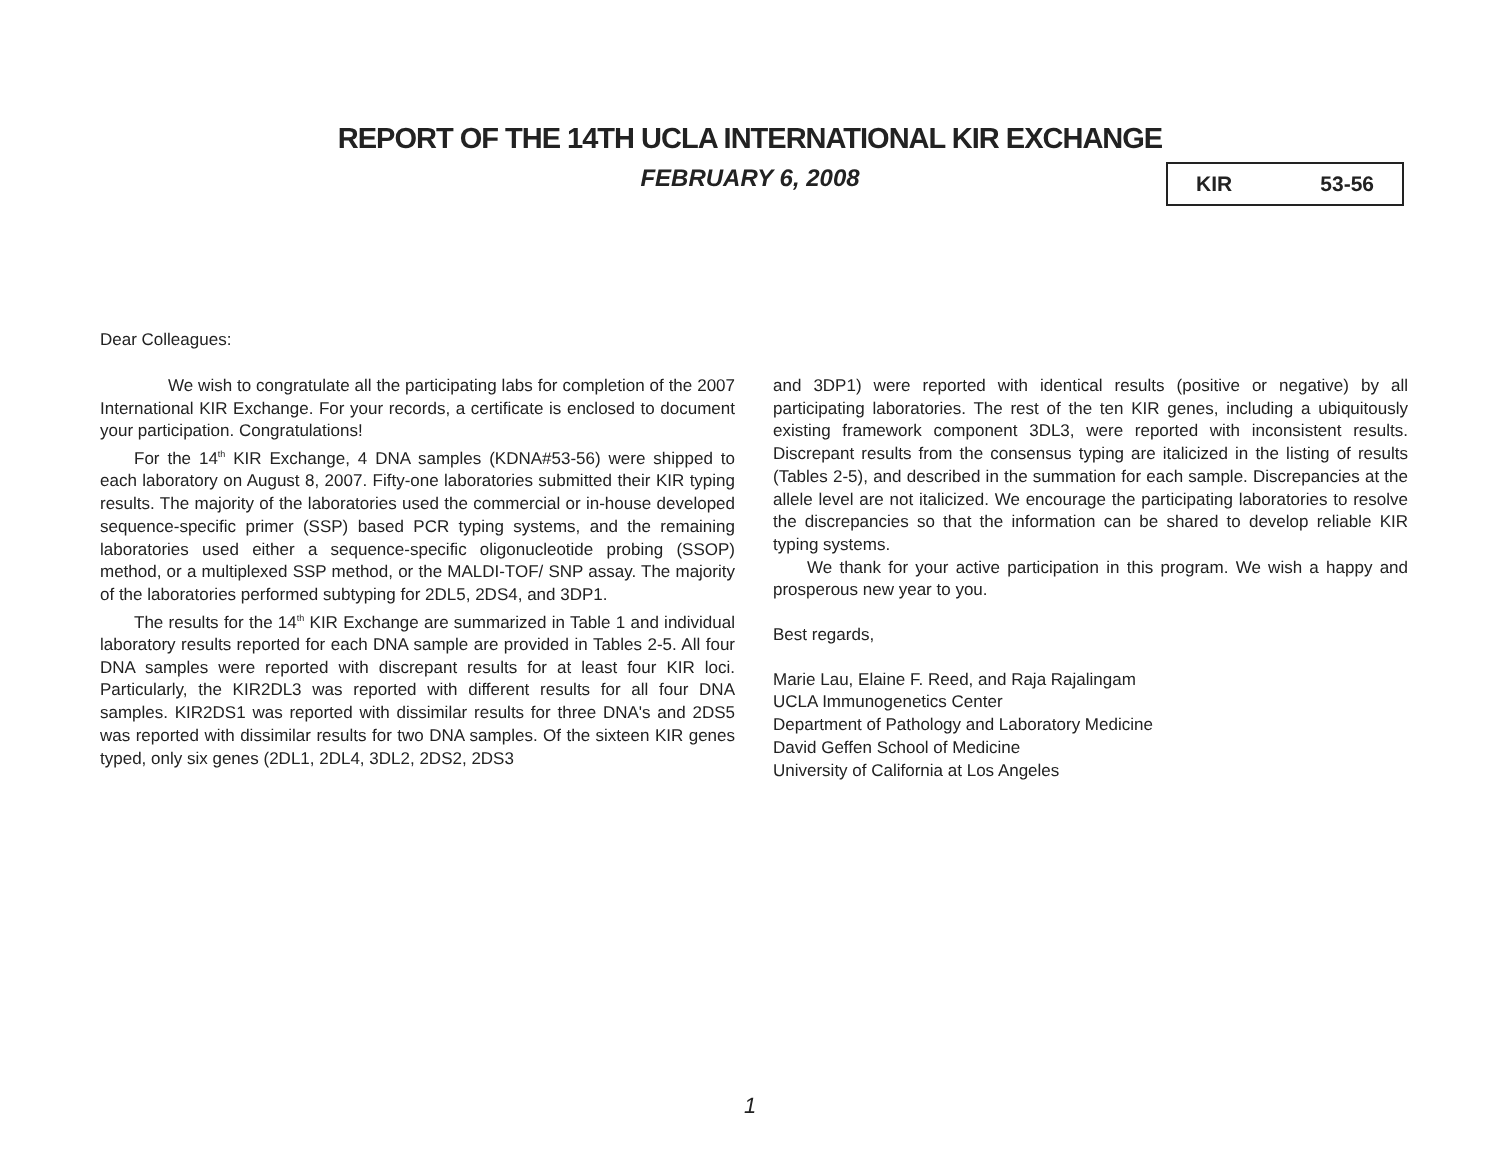REPORT OF THE 14TH UCLA INTERNATIONAL KIR EXCHANGE
FEBRUARY 6, 2008 KIR 53-56
Dear Colleagues:
We wish to congratulate all the participating labs for completion of the 2007 International KIR Exchange. For your records, a certificate is enclosed to document your participation. Congratulations!
For the 14<sup>th</sup> KIR Exchange, 4 DNA samples (KDNA#53-56) were shipped to each laboratory on August 8, 2007. Fifty-one laboratories submitted their KIR typing results. The majority of the laboratories used the commercial or in-house developed sequence-specific primer (SSP) based PCR typing systems, and the remaining laboratories used either a sequence-specific oligonucleotide probing (SSOP) method, or a multiplexed SSP method, or the MALDI-TOF/ SNP assay. The majority of the laboratories performed subtyping for 2DL5, 2DS4, and 3DP1.
The results for the 14<sup>th</sup> KIR Exchange are summarized in Table 1 and individual laboratory results reported for each DNA sample are provided in Tables 2-5. All four DNA samples were reported with discrepant results for at least four KIR loci. Particularly, the KIR2DL3 was reported with different results for all four DNA samples. KIR2DS1 was reported with dissimilar results for three DNA's and 2DS5 was reported with dissimilar results for two DNA samples. Of the sixteen KIR genes typed, only six genes (2DL1, 2DL4, 3DL2, 2DS2, 2DS3
and 3DP1) were reported with identical results (positive or negative) by all participating laboratories. The rest of the ten KIR genes, including a ubiquitously existing framework component 3DL3, were reported with inconsistent results. Discrepant results from the consensus typing are italicized in the listing of results (Tables 2-5), and described in the summation for each sample. Discrepancies at the allele level are not italicized. We encourage the participating laboratories to resolve the discrepancies so that the information can be shared to develop reliable KIR typing systems.
We thank for your active participation in this program. We wish a happy and prosperous new year to you.
Best regards,
Marie Lau, Elaine F. Reed, and Raja Rajalingam
UCLA Immunogenetics Center
Department of Pathology and Laboratory Medicine
David Geffen School of Medicine
University of California at Los Angeles
1